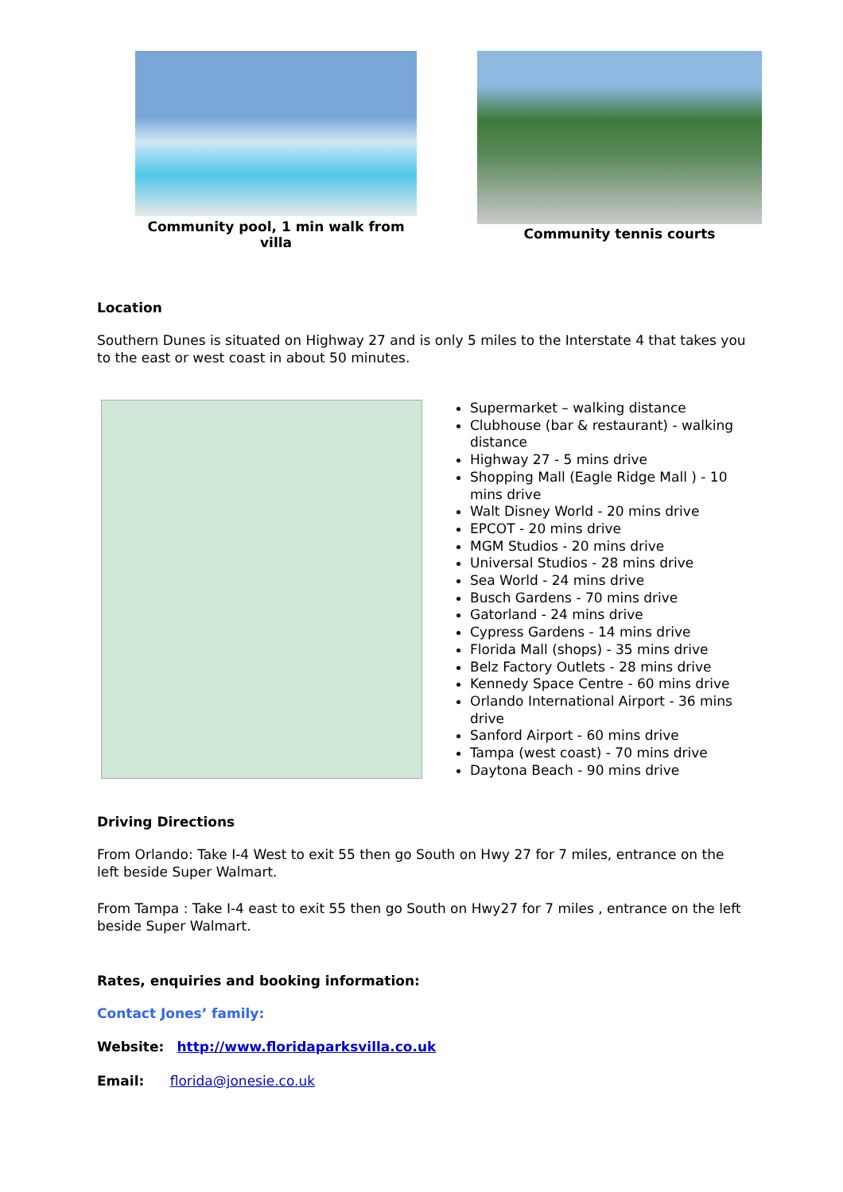Community pool, 1 min walk from villa
Community tennis courts
Location
Southern Dunes is situated on Highway 27 and is only 5 miles to the Interstate 4 that takes you to the east or west coast in about 50 minutes.
Supermarket – walking distance
Clubhouse (bar & restaurant) - walking distance
Highway 27 - 5 mins drive
Shopping Mall (Eagle Ridge Mall ) - 10 mins drive
Walt Disney World - 20 mins drive
EPCOT - 20 mins drive
MGM Studios - 20 mins drive
Universal Studios - 28 mins drive
Sea World - 24 mins drive
Busch Gardens - 70 mins drive
Gatorland - 24 mins drive
Cypress Gardens - 14 mins drive
Florida Mall (shops) - 35 mins drive
Belz Factory Outlets - 28 mins drive
Kennedy Space Centre - 60 mins drive
Orlando International Airport - 36 mins drive
Sanford Airport - 60 mins drive
Tampa (west coast) - 70 mins drive
Daytona Beach - 90 mins drive
Driving Directions
From Orlando: Take I-4 West to exit 55 then go South on Hwy 27 for 7 miles, entrance on the left beside Super Walmart.
From Tampa : Take I-4 east to exit 55 then go South on Hwy27 for 7 miles , entrance on the left beside Super Walmart.
Rates, enquiries and booking information:
Contact Jones’ family:
Website: http://www.floridaparksvilla.co.uk
Email: florida@jonesie.co.uk